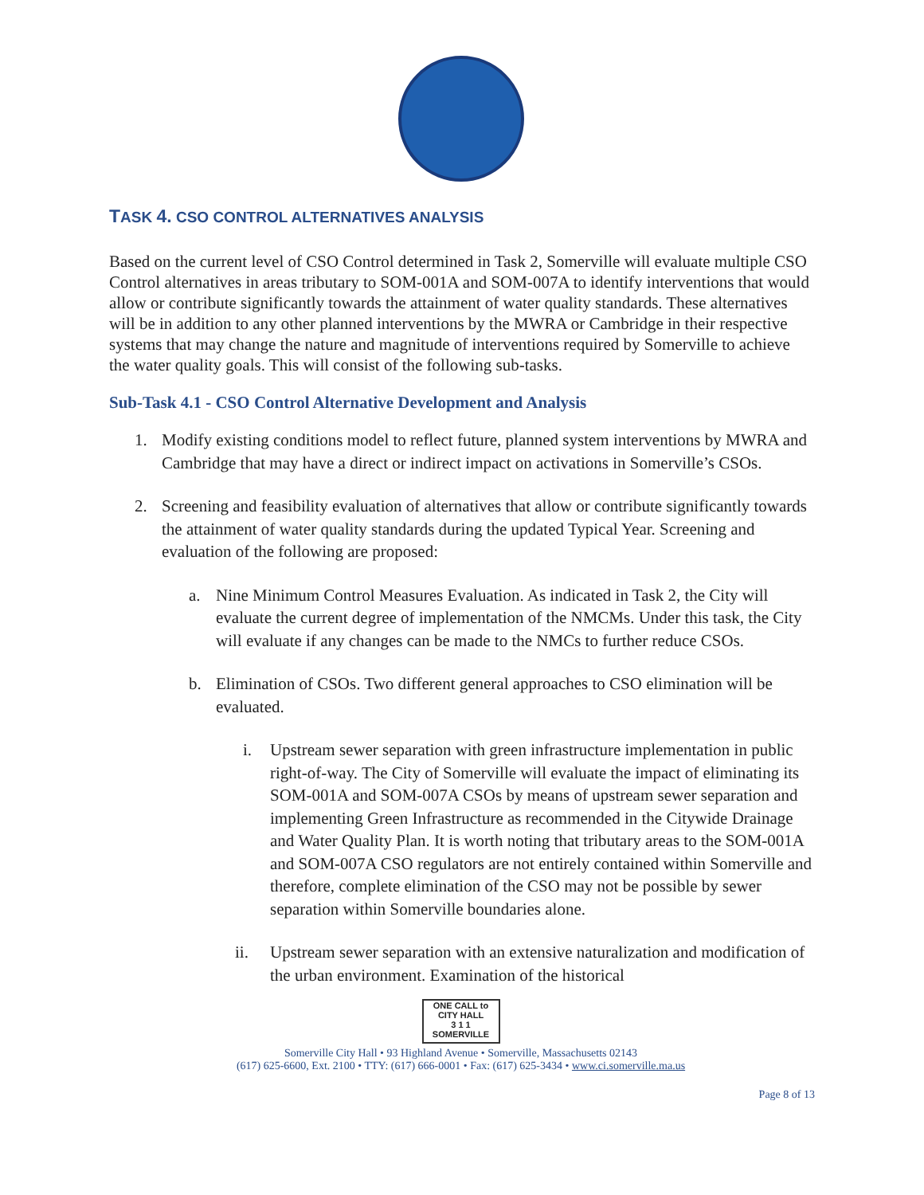TASK 4. CSO CONTROL ALTERNATIVES ANALYSIS
Based on the current level of CSO Control determined in Task 2, Somerville will evaluate multiple CSO Control alternatives in areas tributary to SOM-001A and SOM-007A to identify interventions that would allow or contribute significantly towards the attainment of water quality standards. These alternatives will be in addition to any other planned interventions by the MWRA or Cambridge in their respective systems that may change the nature and magnitude of interventions required by Somerville to achieve the water quality goals. This will consist of the following sub-tasks.
Sub-Task 4.1 - CSO Control Alternative Development and Analysis
1. Modify existing conditions model to reflect future, planned system interventions by MWRA and Cambridge that may have a direct or indirect impact on activations in Somerville’s CSOs.
2. Screening and feasibility evaluation of alternatives that allow or contribute significantly towards the attainment of water quality standards during the updated Typical Year. Screening and evaluation of the following are proposed:
a. Nine Minimum Control Measures Evaluation. As indicated in Task 2, the City will evaluate the current degree of implementation of the NMCMs. Under this task, the City will evaluate if any changes can be made to the NMCs to further reduce CSOs.
b. Elimination of CSOs. Two different general approaches to CSO elimination will be evaluated.
i. Upstream sewer separation with green infrastructure implementation in public right-of-way. The City of Somerville will evaluate the impact of eliminating its SOM-001A and SOM-007A CSOs by means of upstream sewer separation and implementing Green Infrastructure as recommended in the Citywide Drainage and Water Quality Plan. It is worth noting that tributary areas to the SOM-001A and SOM-007A CSO regulators are not entirely contained within Somerville and therefore, complete elimination of the CSO may not be possible by sewer separation within Somerville boundaries alone.
ii. Upstream sewer separation with an extensive naturalization and modification of the urban environment. Examination of the historical
ONE CALL to CITY HALL
3 1 1
SOMERVILLE
Somerville City Hall • 93 Highland Avenue • Somerville, Massachusetts 02143
(617) 625-6600, Ext. 2100 • TTY: (617) 666-0001 • Fax: (617) 625-3434 • www.ci.somerville.ma.us
Page 8 of 13